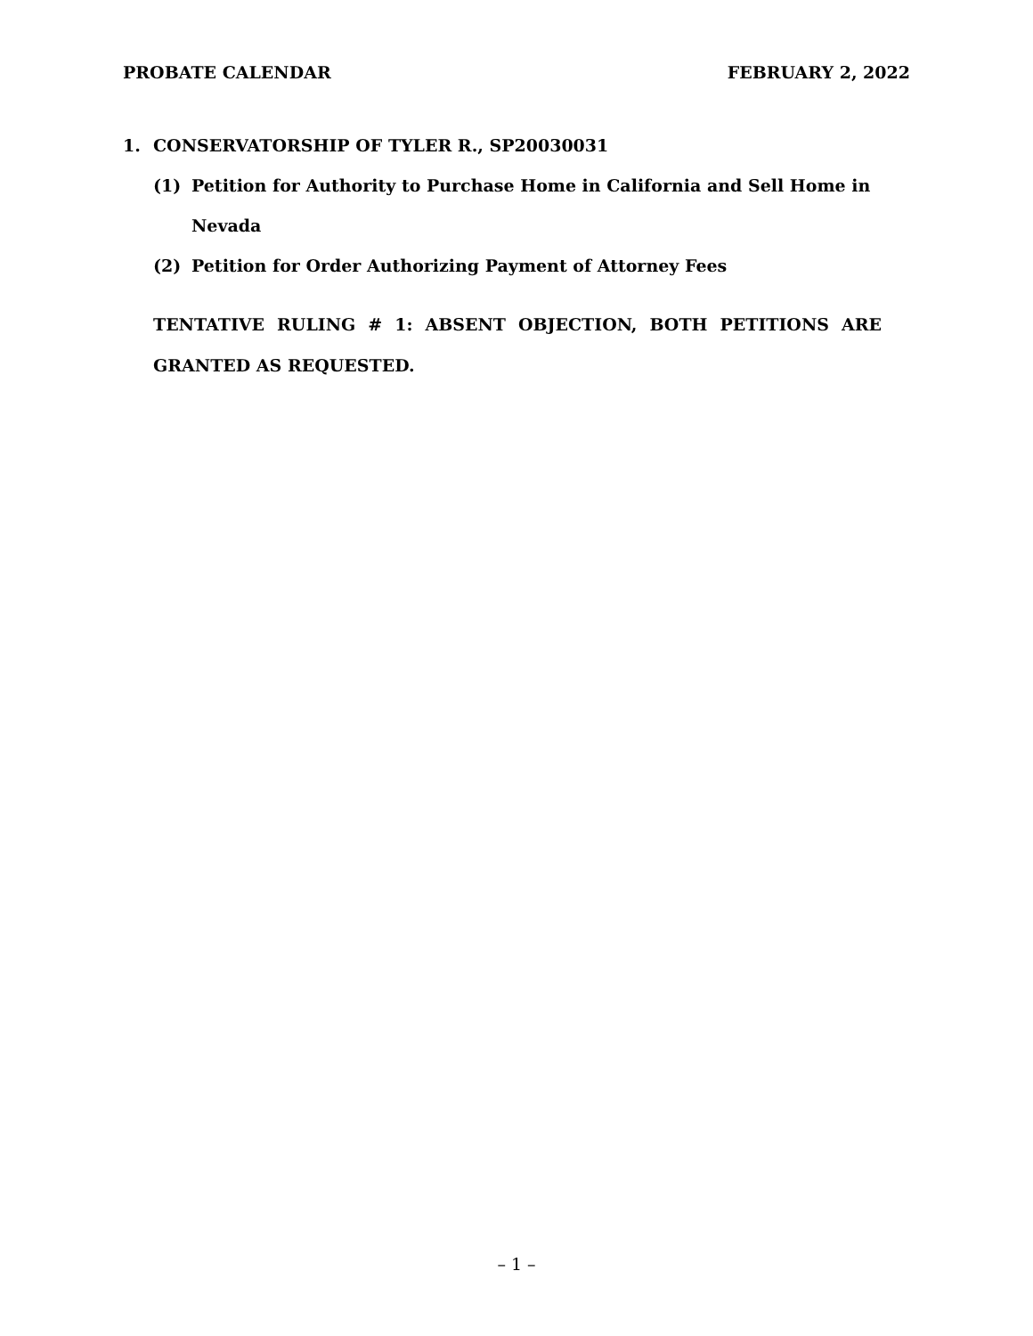PROBATE CALENDAR FEBRUARY 2, 2022
1. CONSERVATORSHIP OF TYLER R., SP20030031
(1) Petition for Authority to Purchase Home in California and Sell Home in Nevada
(2) Petition for Order Authorizing Payment of Attorney Fees
TENTATIVE RULING # 1: ABSENT OBJECTION, BOTH PETITIONS ARE GRANTED AS REQUESTED.
– 1 –